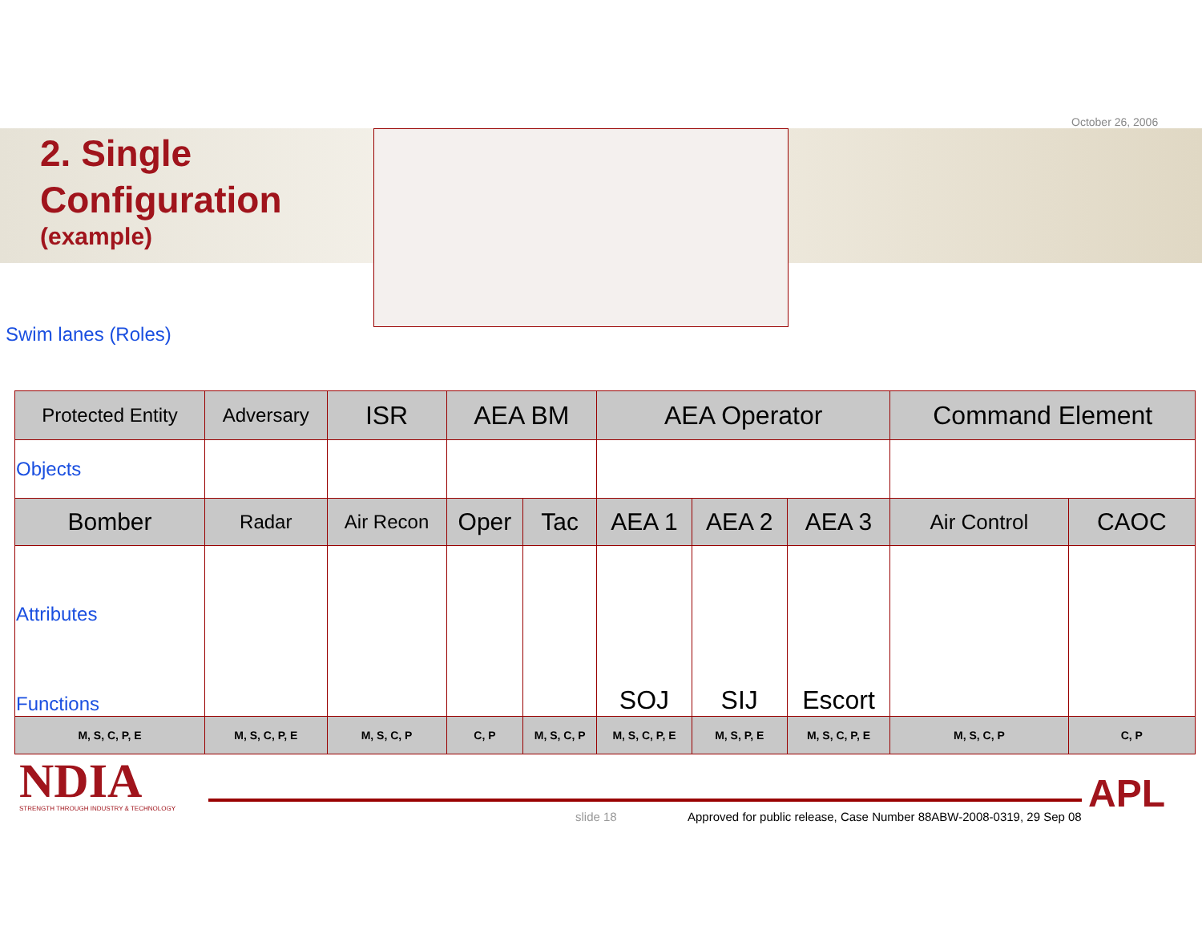October 26, 2006
2. Single
Configuration
(example)
Swim lanes (Roles)
| Protected Entity | Adversary | ISR | AEA BM | | AEA Operator | | | Command Element | |
| --- | --- | --- | --- | --- | --- | --- | --- | --- | --- |
| Objects | | | | | | | | | |
| Bomber | Radar | Air Recon | Oper | Tac | AEA 1 | AEA 2 | AEA 3 | Air Control | CAOC |
| Attributes Functions | | | | | SOJ | SIJ | Escort | | |
| M, S, C, P, E | M, S, C, P, E | M, S, C, P | C, P | M, S, C, P | M, S, C, P, E | M, S, P, E | M, S, C, P, E | M, S, C, P | C, P |
NDIA
STRENGTH THROUGH INDUSTRY & TECHNOLOGY
slide 18
Approved for public release, Case Number 88ABW-2008-0319, 29 Sep 08
APL